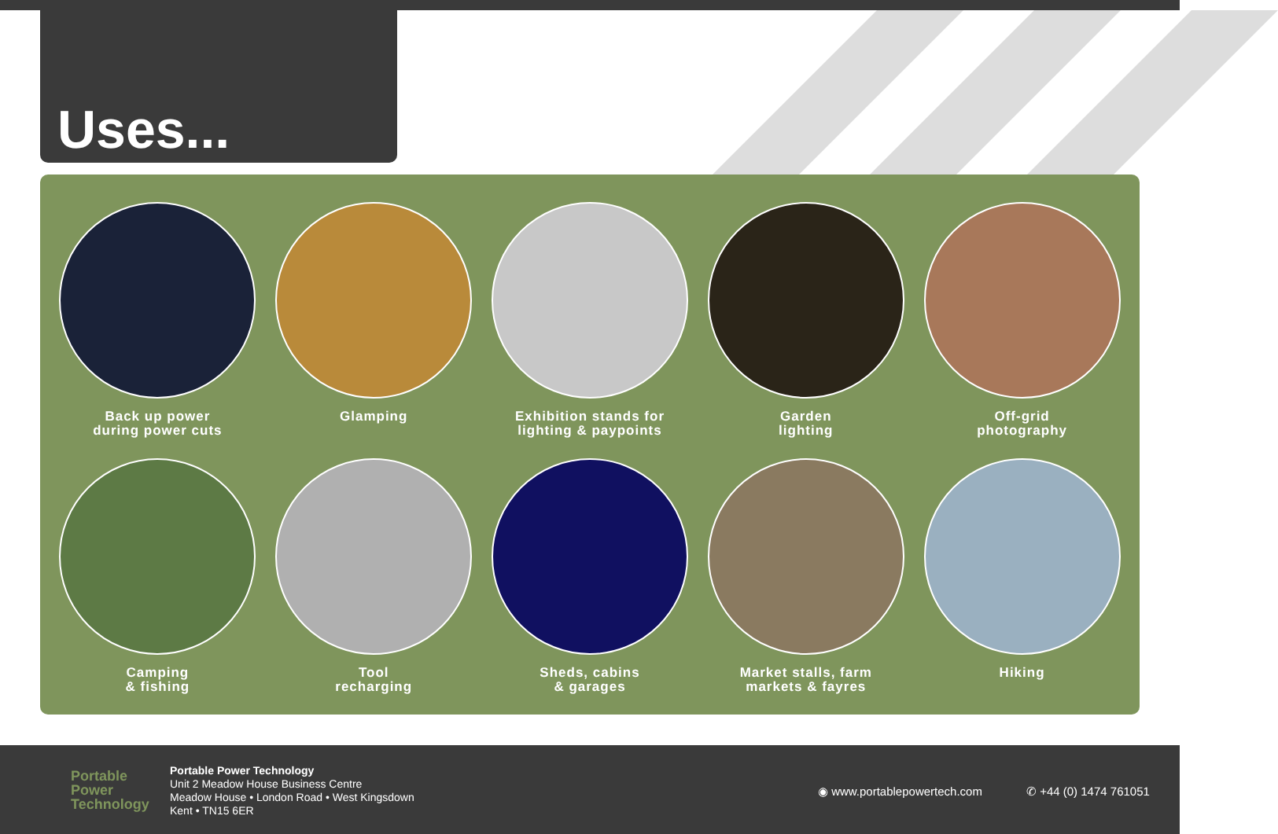Uses...
Back up power
during power cuts
Glamping
Exhibition stands for
lighting & paypoints
Garden
lighting
Off-grid
photography
Camping
& fishing
Tool
recharging
Sheds, cabins
& garages
Market stalls, farm
markets & fayres
Hiking
Portable
Power
Technology
Portable Power Technology
Unit 2 Meadow House Business Centre
Meadow House • London Road • West Kingsdown
Kent • TN15 6ER
◉ www.portablepowertech.com ✆ +44 (0) 1474 761051